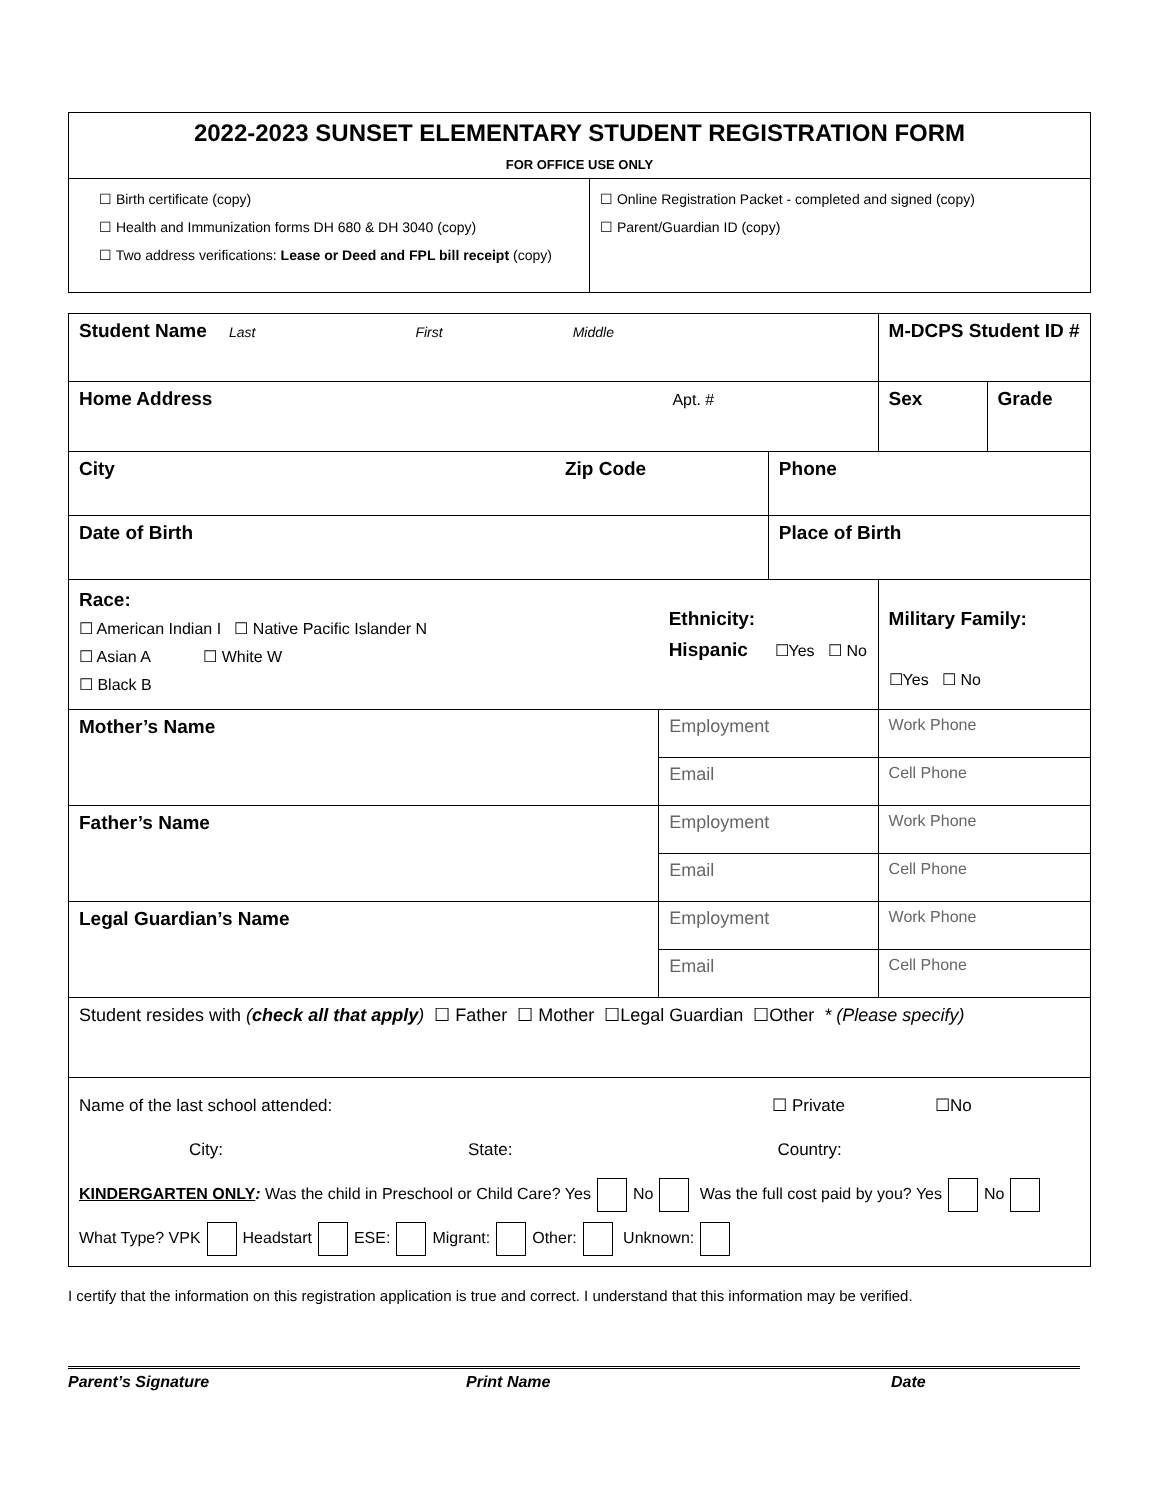| 2022-2023 SUNSET ELEMENTARY STUDENT REGISTRATION FORM FOR OFFICE USE ONLY | |
| ☐ Birth certificate (copy) ☐ Health and Immunization forms DH 680 & DH 3040 (copy) ☐ Two address verifications: Lease or Deed and FPL bill receipt (copy) | ☐ Online Registration Packet - completed and signed (copy) ☐ Parent/Guardian ID (copy) |
| Student Name Last First Middle | | | M-DCPS Student ID # | |
| Home Address Apt. # | | | Sex | Grade |
| City Zip Code | | Phone | | |
| Date of Birth | | Place of Birth | | |
| Race: ☐ American Indian I ☐ Native Pacific Islander N ☐ Asian A ☐ White W ☐ Black B | Ethnicity: Hispanic ☐Yes ☐ No | | Military Family: ☐Yes ☐ No | |
| Mother’s Name | Employment | | Work Phone | |
| | Email | | Cell Phone | |
| Father’s Name | Employment | | Work Phone | |
| | Email | | Cell Phone | |
| Legal Guardian’s Name | Employment | | Work Phone | |
| | Email | | Cell Phone | |
| Student resides with ( check all that apply ) ☐ Father ☐ Mother ☐Legal Guardian ☐Other * (Please specify) | | | | |
| Name of the last school attended: ☐ Private ☐No City: State: Country: KINDERGARTEN ONLY : Was the child in Preschool or Child Care? Yes No Was the full cost paid by you? Yes No What Type? VPK Headstart ESE: Migrant: Other: Unknown: | | | | |
I certify that the information on this registration application is true and correct. I understand that this information may be verified.
Parent’s Signature Print Name Date